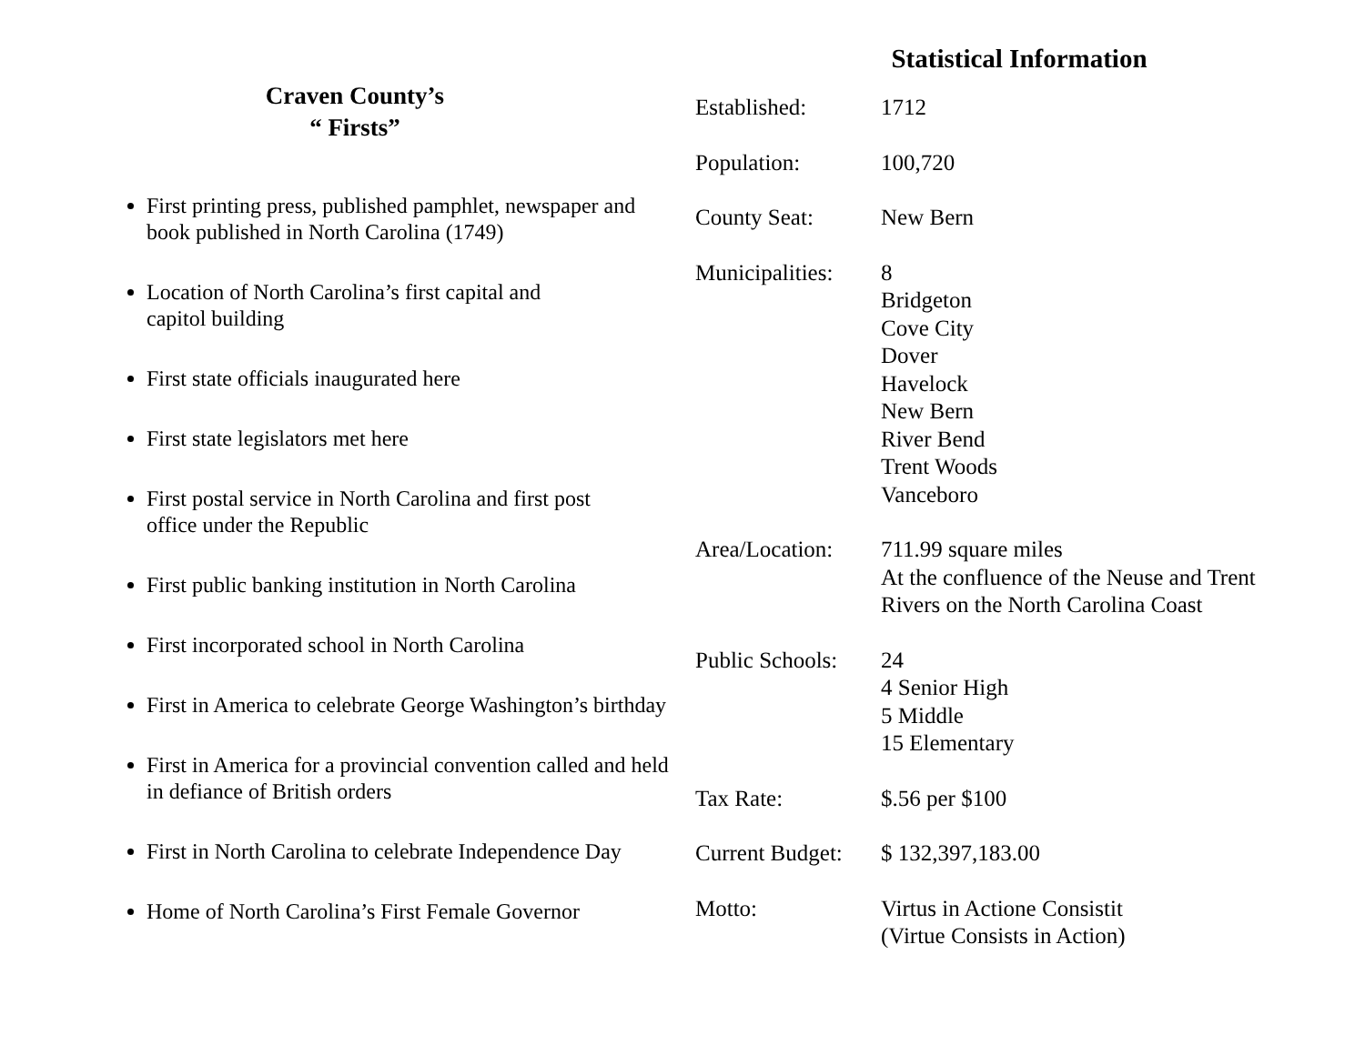Craven County’s
“ Firsts”
First printing press, published pamphlet, newspaper and book published in North Carolina (1749)
Location of North Carolina’s first capital and
capitol building
First state officials inaugurated here
First state legislators met here
First postal service in North Carolina and first post
office under the Republic
First public banking institution in North Carolina
First incorporated school in North Carolina
First in America to celebrate George Washington’s birthday
First in America for a provincial convention called and held in defiance of British orders
First in North Carolina to celebrate Independence Day
Home of North Carolina’s First Female Governor
Statistical Information
| Established: | 1712 |
| Population: | 100,720 |
| County Seat: | New Bern |
| Municipalities: | 8 Bridgeton Cove City Dover Havelock New Bern River Bend Trent Woods Vanceboro |
| Area/Location: | 711.99 square miles At the confluence of the Neuse and Trent Rivers on the North Carolina Coast |
| Public Schools: | 24 4 Senior High 5 Middle 15 Elementary |
| Tax Rate: | $.56 per $100 |
| Current Budget: | $ 132,397,183.00 |
| Motto: | Virtus in Actione Consistit (Virtue Consists in Action) |